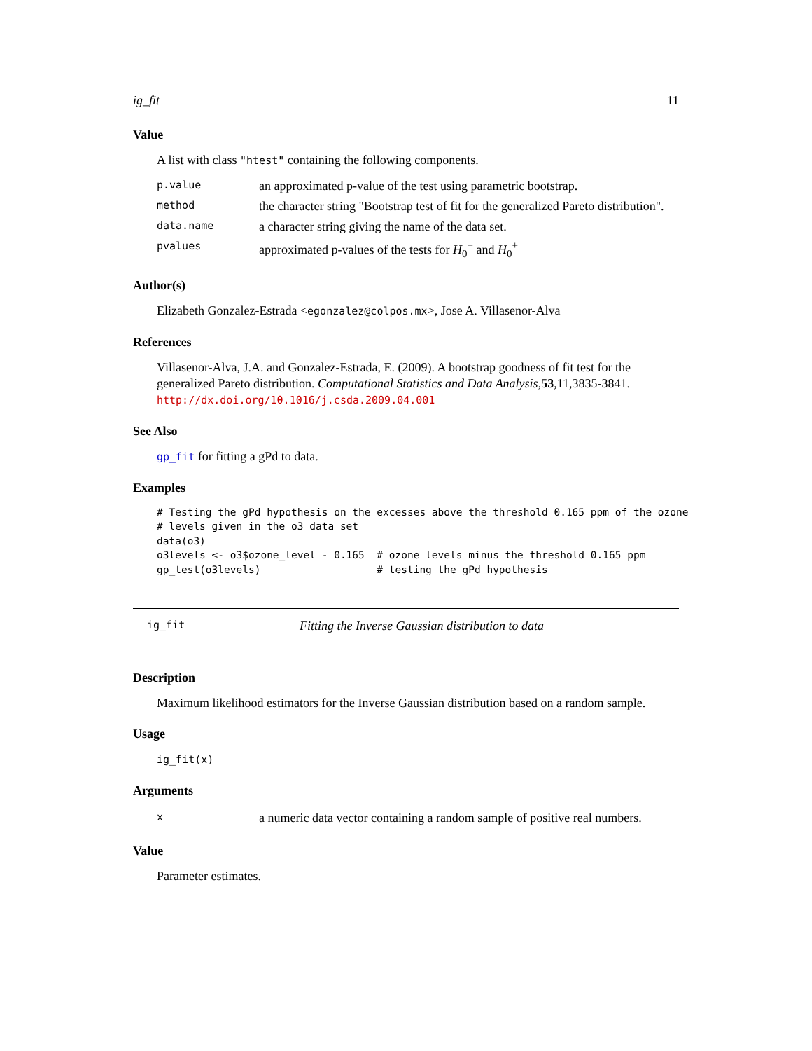ig_fit 11
Value
A list with class "htest" containing the following components.
| p.value | an approximated p-value of the test using parametric bootstrap. |
| method | the character string "Bootstrap test of fit for the generalized Pareto distribution". |
| data.name | a character string giving the name of the data set. |
| pvalues | approximated p-values of the tests for H<sub>0</sub><sup>−</sup> and H<sub>0</sub><sup>+</sup> |
Author(s)
Elizabeth Gonzalez-Estrada <egonzalez@colpos.mx>, Jose A. Villasenor-Alva
References
Villasenor-Alva, J.A. and Gonzalez-Estrada, E. (2009). A bootstrap goodness of fit test for the generalized Pareto distribution. Computational Statistics and Data Analysis,53,11,3835-3841. http://dx.doi.org/10.1016/j.csda.2009.04.001
See Also
gp_fit for fitting a gPd to data.
Examples
# Testing the gPd hypothesis on the excesses above the threshold 0.165 ppm of the ozone
# levels given in the o3 data set
data(o3)
o3levels <- o3$ozone_level - 0.165  # ozone levels minus the threshold 0.165 ppm
gp_test(o3levels)                   # testing the gPd hypothesis
ig_fit Fitting the Inverse Gaussian distribution to data
Description
Maximum likelihood estimators for the Inverse Gaussian distribution based on a random sample.
Usage
ig_fit(x)
Arguments
| x | a numeric data vector containing a random sample of positive real numbers. |
Value
Parameter estimates.